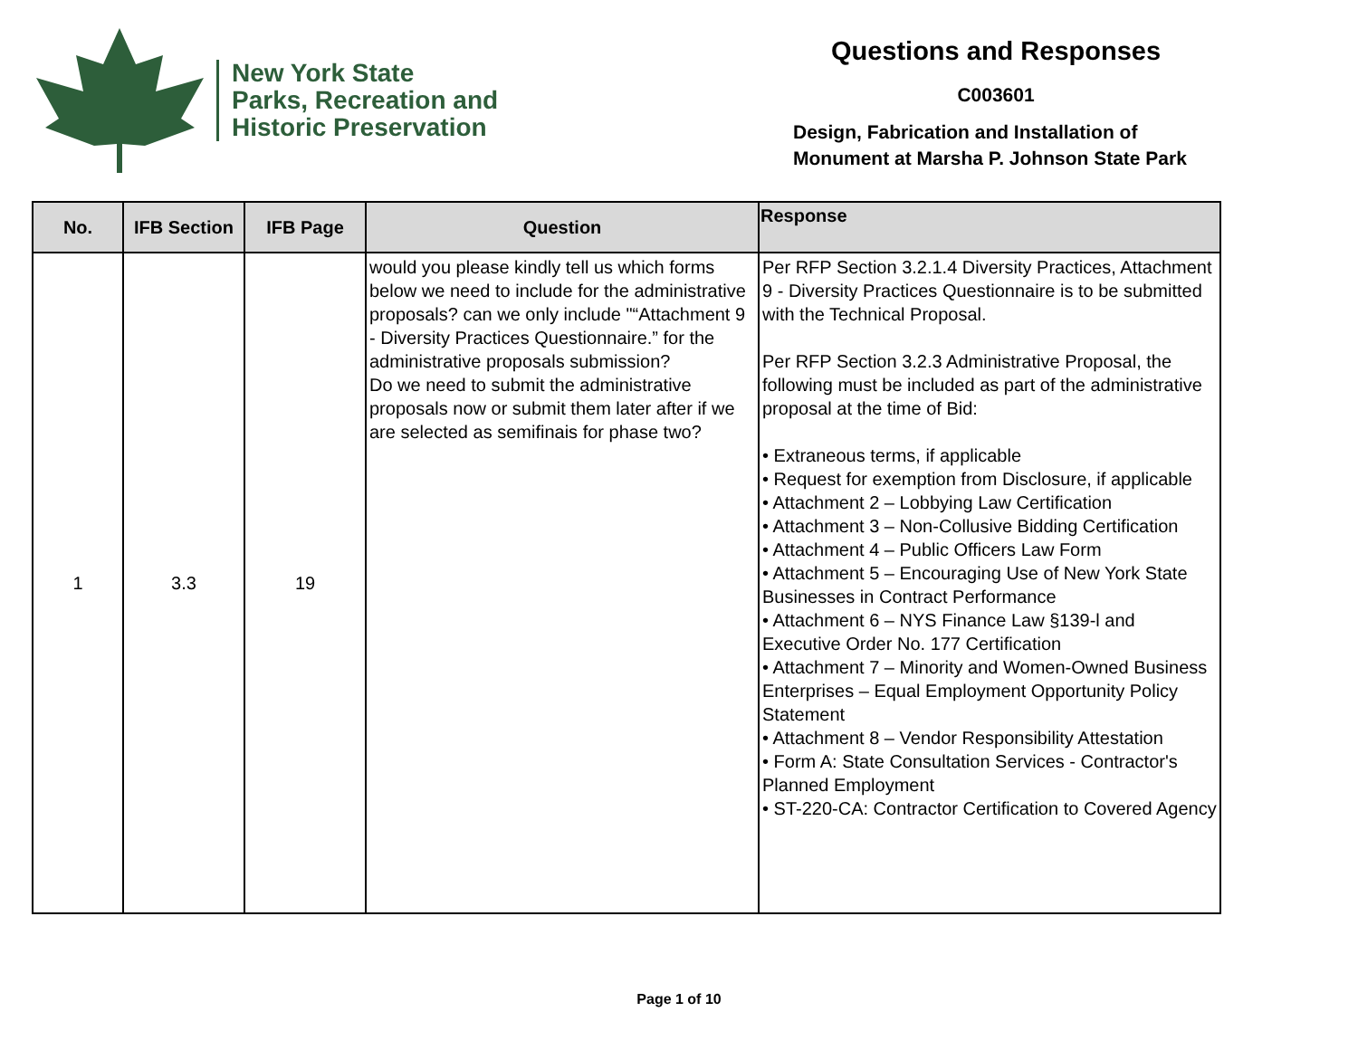New York State
Parks, Recreation and
Historic Preservation
Questions and Responses
C003601
Design, Fabrication and Installation of
Monument at Marsha P. Johnson State Park
| No. | IFB Section | IFB Page | Question | Response |
| --- | --- | --- | --- | --- |
| 1 | 3.3 | 19 | would you please kindly tell us which forms below we need to include for the administrative proposals? can we only include "“Attachment 9 - Diversity Practices Questionnaire.” for the administrative proposals submission? Do we need to submit the administrative proposals now or submit them later after if we are selected as semifinais for phase two? | Per RFP Section 3.2.1.4 Diversity Practices, Attachment 9 - Diversity Practices Questionnaire is to be submitted with the Technical Proposal. Per RFP Section 3.2.3 Administrative Proposal, the following must be included as part of the administrative proposal at the time of Bid: • Extraneous terms, if applicable • Request for exemption from Disclosure, if applicable • Attachment 2 – Lobbying Law Certification • Attachment 3 – Non-Collusive Bidding Certification • Attachment 4 – Public Officers Law Form • Attachment 5 – Encouraging Use of New York State Businesses in Contract Performance • Attachment 6 – NYS Finance Law §139-l and Executive Order No. 177 Certification • Attachment 7 – Minority and Women-Owned Business Enterprises – Equal Employment Opportunity Policy Statement • Attachment 8 – Vendor Responsibility Attestation • Form A: State Consultation Services - Contractor's Planned Employment • ST-220-CA: Contractor Certification to Covered Agency |
Page 1 of 10